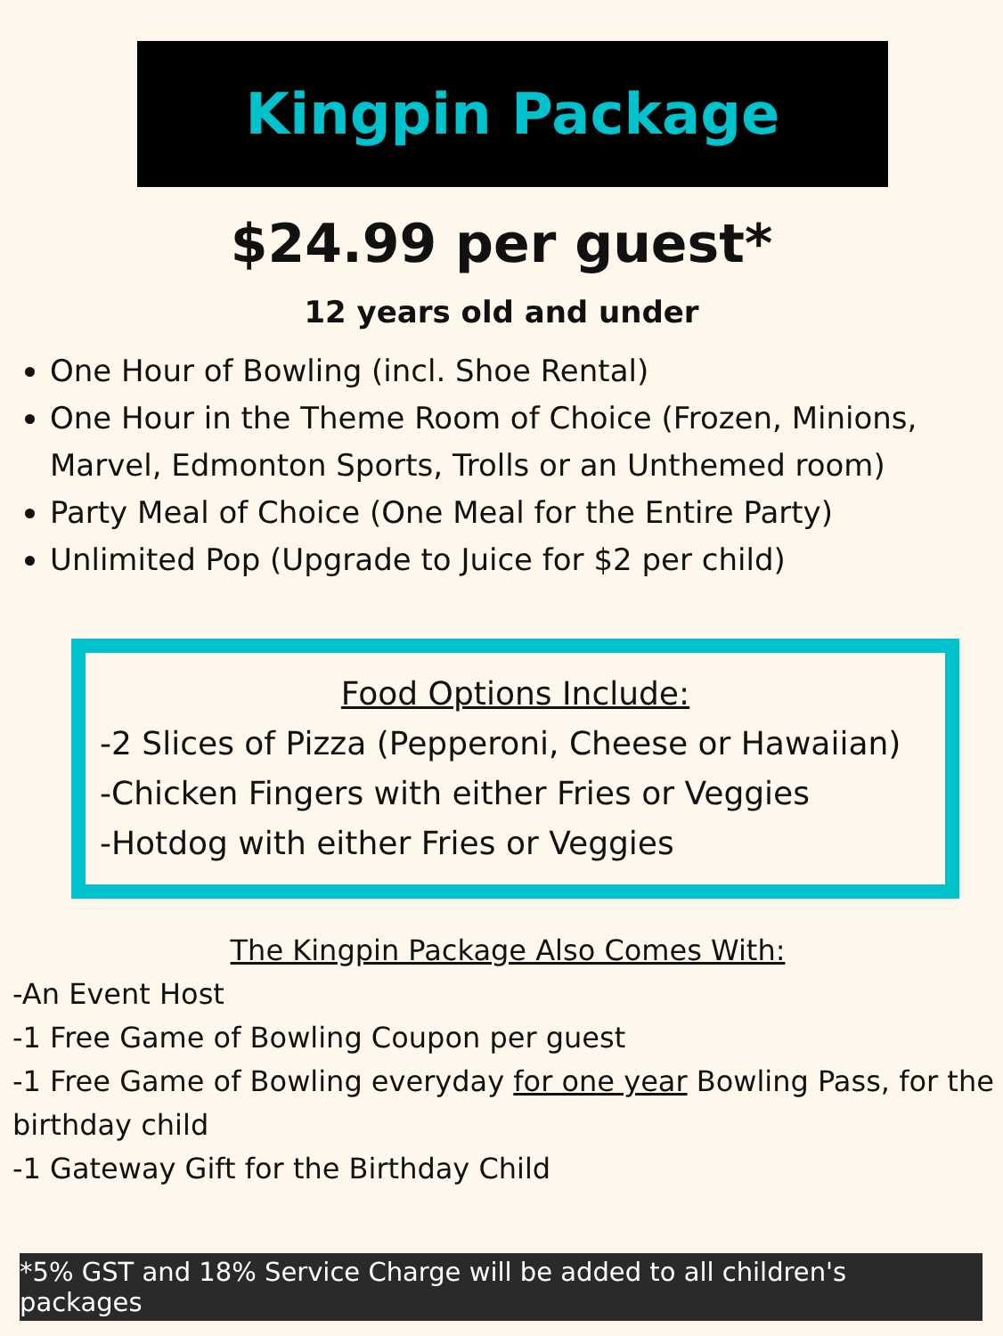Kingpin Package
$24.99 per guest*
12 years old and under
One Hour of Bowling (incl. Shoe Rental)
One Hour in the Theme Room of Choice (Frozen, Minions, Marvel, Edmonton Sports, Trolls or an Unthemed room)
Party Meal of Choice (One Meal for the Entire Party)
Unlimited Pop (Upgrade to Juice for $2 per child)
Food Options Include:
-2 Slices of Pizza (Pepperoni, Cheese or Hawaiian)
-Chicken Fingers with either Fries or Veggies
-Hotdog with either Fries or Veggies
The Kingpin Package Also Comes With:
-An Event Host
-1 Free Game of Bowling Coupon per guest
-1 Free Game of Bowling everyday for one year Bowling Pass, for the birthday child
-1 Gateway Gift for the Birthday Child
*5% GST and 18% Service Charge will be added to all children's packages